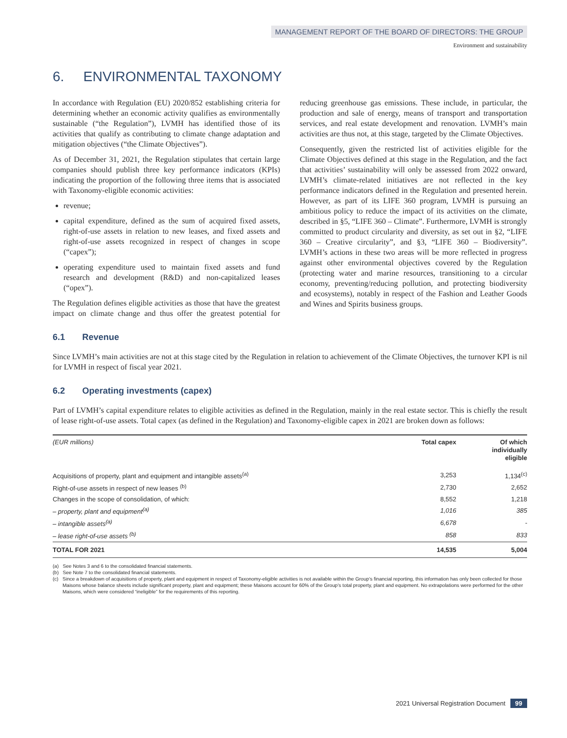MANAGEMENT REPORT OF THE BOARD OF DIRECTORS: THE GROUP
Environment and sustainability
6. ENVIRONMENTAL TAXONOMY
In accordance with Regulation (EU) 2020/852 establishing criteria for determining whether an economic activity qualifies as environmentally sustainable (“the Regulation”), LVMH has identified those of its activities that qualify as contributing to climate change adaptation and mitigation objectives (“the Climate Objectives”).
As of December 31, 2021, the Regulation stipulates that certain large companies should publish three key performance indicators (KPIs) indicating the proportion of the following three items that is associated with Taxonomy-eligible economic activities:
revenue;
capital expenditure, defined as the sum of acquired fixed assets, right-of-use assets in relation to new leases, and fixed assets and right-of-use assets recognized in respect of changes in scope (“capex”);
operating expenditure used to maintain fixed assets and fund research and development (R&D) and non-capitalized leases (“opex”).
The Regulation defines eligible activities as those that have the greatest impact on climate change and thus offer the greatest potential for reducing greenhouse gas emissions. These include, in particular, the production and sale of energy, means of transport and transportation services, and real estate development and renovation. LVMH’s main activities are thus not, at this stage, targeted by the Climate Objectives.
Consequently, given the restricted list of activities eligible for the Climate Objectives defined at this stage in the Regulation, and the fact that activities’ sustainability will only be assessed from 2022 onward, LVMH’s climate-related initiatives are not reflected in the key performance indicators defined in the Regulation and presented herein. However, as part of its LIFE 360 program, LVMH is pursuing an ambitious policy to reduce the impact of its activities on the climate, described in §5, “LIFE 360 – Climate”. Furthermore, LVMH is strongly committed to product circularity and diversity, as set out in §2, “LIFE 360 – Creative circularity”, and §3, “LIFE 360 – Biodiversity”. LVMH’s actions in these two areas will be more reflected in progress against other environmental objectives covered by the Regulation (protecting water and marine resources, transitioning to a circular economy, preventing/reducing pollution, and protecting biodiversity and ecosystems), notably in respect of the Fashion and Leather Goods and Wines and Spirits business groups.
6.1 Revenue
Since LVMH’s main activities are not at this stage cited by the Regulation in relation to achievement of the Climate Objectives, the turnover KPI is nil for LVMH in respect of fiscal year 2021.
6.2 Operating investments (capex)
Part of LVMH’s capital expenditure relates to eligible activities as defined in the Regulation, mainly in the real estate sector. This is chiefly the result of lease right-of-use assets. Total capex (as defined in the Regulation) and Taxonomy-eligible capex in 2021 are broken down as follows:
| (EUR millions) | Total capex | Of which individually eligible |
| --- | --- | --- |
| Acquisitions of property, plant and equipment and intangible assets<sup>(a)</sup> | 3,253 | 1,134<sup>(c)</sup> |
| Right-of-use assets in respect of new leases <sup>(b)</sup> | 2,730 | 2,652 |
| Changes in the scope of consolidation, of which: | 8,552 | 1,218 |
| – property, plant and equipment<sup>(a)</sup> | 1,016 | 385 |
| – intangible assets<sup>(a)</sup> | 6,678 | - |
| – lease right-of-use assets <sup>(b)</sup> | 858 | 833 |
| TOTAL FOR 2021 | 14,535 | 5,004 |
(a) See Notes 3 and 6 to the consolidated financial statements.
(b) See Note 7 to the consolidated financial statements.
(c) Since a breakdown of acquisitions of property, plant and equipment in respect of Taxonomy-eligible activities is not available within the Group’s financial reporting, this information has only been collected for those Maisons whose balance sheets include significant property, plant and equipment; these Maisons account for 60% of the Group’s total property, plant and equipment. No extrapolations were performed for the other Maisons, which were considered “ineligible” for the requirements of this reporting.
2021 Universal Registration Document 99